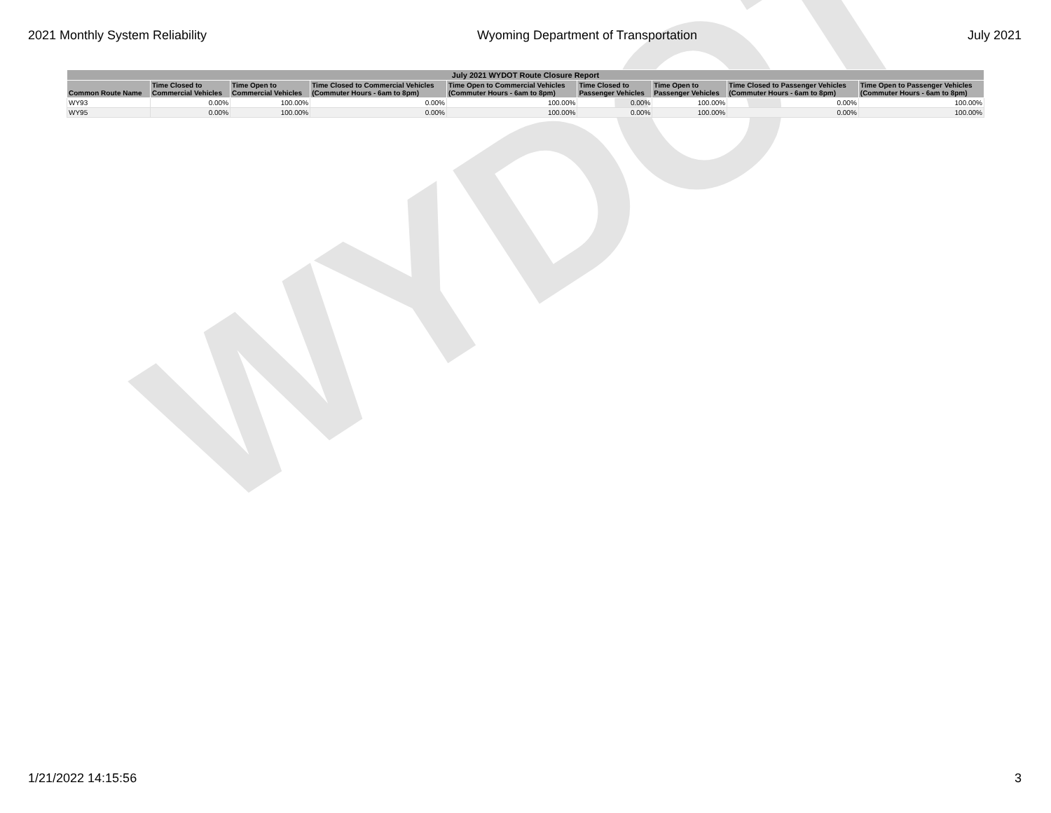WYDOT
2021 Monthly System Reliability Wyoming Department of Transportation July 2021
| July 2021 WYDOT Route Closure Report | | | | | | | | |
| --- | --- | --- | --- | --- | --- | --- | --- | --- |
| Common Route Name | Time Closed to Commercial Vehicles | Time Open to Commercial Vehicles | Time Closed to Commercial Vehicles (Commuter Hours - 6am to 8pm) | Time Open to Commercial Vehicles (Commuter Hours - 6am to 8pm) | Time Closed to Passenger Vehicles | Time Open to Passenger Vehicles | Time Closed to Passenger Vehicles (Commuter Hours - 6am to 8pm) | Time Open to Passenger Vehicles (Commuter Hours - 6am to 8pm) |
| WY93 | 0.00% | 100.00% | 0.00% | 100.00% | 0.00% | 100.00% | 0.00% | 100.00% |
| WY95 | 0.00% | 100.00% | 0.00% | 100.00% | 0.00% | 100.00% | 0.00% | 100.00% |
1/21/2022 14:15:56 3